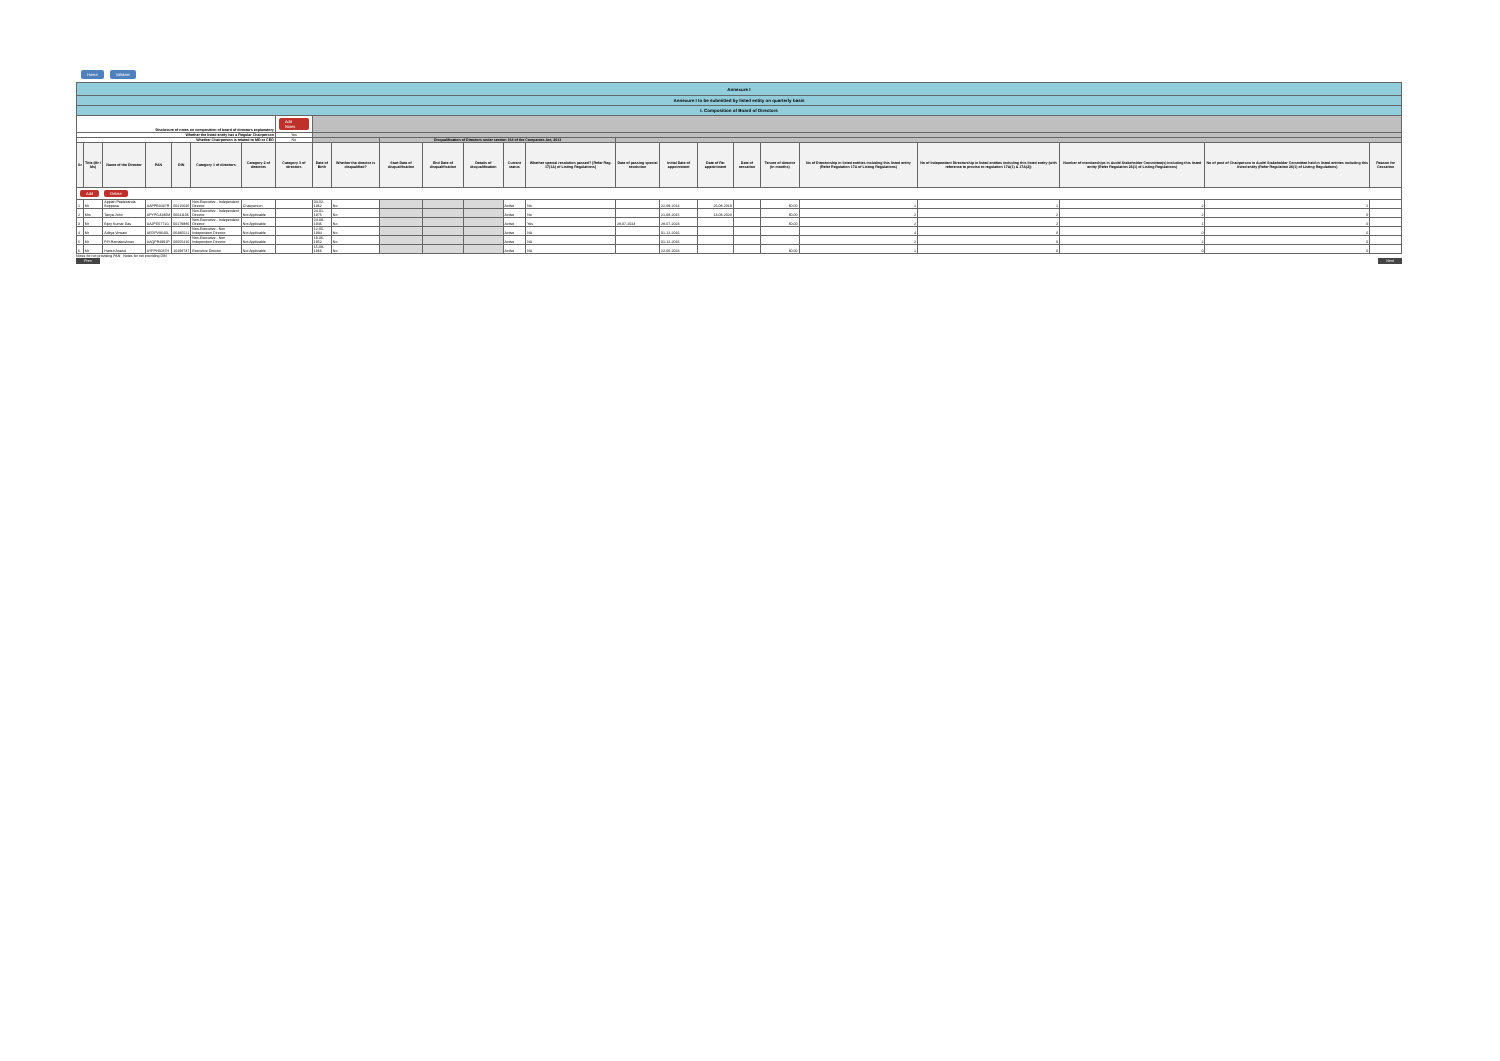Home Validate
| Annexure I | | | | | | | | | | | | | | | | | | | | | | | | |
| Annexure I to be submitted by listed entity on quarterly basis | | | | | | | | | | | | | | | | | | | | | | | | |
| I. Composition of Board of Directors | | | | | | | | | | | | | | | | | | | | | | | | |
| Disclosure of notes on composition of board of directors explanatory | | | | | | | Add Notes | | | | | | | | | | | | | | | | | |
| Whether the listed entity has a Regular Chairperson | | | | | | | Yes | | | | | | | | | | | | | | | | | |
| Whether Chairperson is related to MD or CEO | | | | | | | No | | | Disqualification of Directors under section 164 of the Companies Act, 2013 | | | | | | | | | | | | | | |
| Sr | Title (Mr / Ms) | Name of the Director | PAN | DIN | Category 1 of directors | Category 2 of directors | Category 3 of directors | Date of Birth | Whether the director is disqualified? | Start Date of disqualification | End Date of disqualification | Details of disqualification | Current status | Whether special resolution passed? [Refer Reg. 17(1A) of Listing Regulations] | Date of passing special resolution | Initial Date of appointment | Date of Re-appointment | Date of cessation | Tenure of director (in months) | No of Directorship in listed entities including this listed entity (Refer Regulation 17A of Listing Regulations) | No of Independent Directorship in listed entities including this listed entity (with reference to proviso to regulation 17A(1) & 17A(2)) | Number of memberships in Audit/ Stakeholder Committee(s) including this listed entity (Refer Regulation 26(1) of Listing Regulations) | No of post of Chairperson in Audit/ Stakeholder Committee held in listed entities including this listed entity (Refer Regulation 26(1) of Listing Regulations) | Reason for Cessation |
| Add Delete | | | | | | | | | | | | | | | | | | | | | | | | |
| 1 | Mr | Appiah Paalecanda Boppana | AAPPB3437R | 00215646 | Non-Executive - Independent Director | Chairperson | | 04-02-1962 | No | | | | Active | No | | 22-09-2014 | 26-08-2019 | | 60.00 | 1 | 1 | 2 | 2 | |
| 2 | Mrs | Tanya John | APYPG3286M | 06641106 | Non-Executive - Independent Director | Not Applicable | | 24-01-1975 | No | | | | Active | No | | 21-08-2015 | 13-08-2020 | | 60.00 | 2 | 2 | 2 | 0 | |
| 3 | Mr | Bijoy Kumar Das | AAJPD5771G | 00179886 | Non-Executive - Independent Director | Not Applicable | | 24-09-1946 | No | | | | Active | Yes | 28-07-2023 | 28-07-2023 | | | 60.00 | 2 | 2 | 1 | 0 | |
| 4 | Mr | Aditya Virwani | AEDPV9640L | 06480521 | Non-Executive - Non Independent Director | Not Applicable | | 12-05-1994 | No | | | | Active | NA | | 01-12-2016 | | | | 4 | 0 | 0 | 0 | |
| 5 | Mr | P.R.Ramakrishnan | AAQPR4991P | 00055416 | Non-Executive - Non Independent Director | Not Applicable | | 19-06-1952 | No | | | | Active | NA | | 01-12-2016 | | | | 2 | 0 | 2 | 0 | |
| 6 | Mr | Harish Anand | AYFPH6037H | 10198737 | Executive Director | Not Applicable | | 15-08-1966 | No | | | | Active | NA | | 22-06-2023 | | | 60.00 | 1 | 0 | 0 | 0 | |
Notes for not providing PAN Notes for not providing DIN
Prev Next